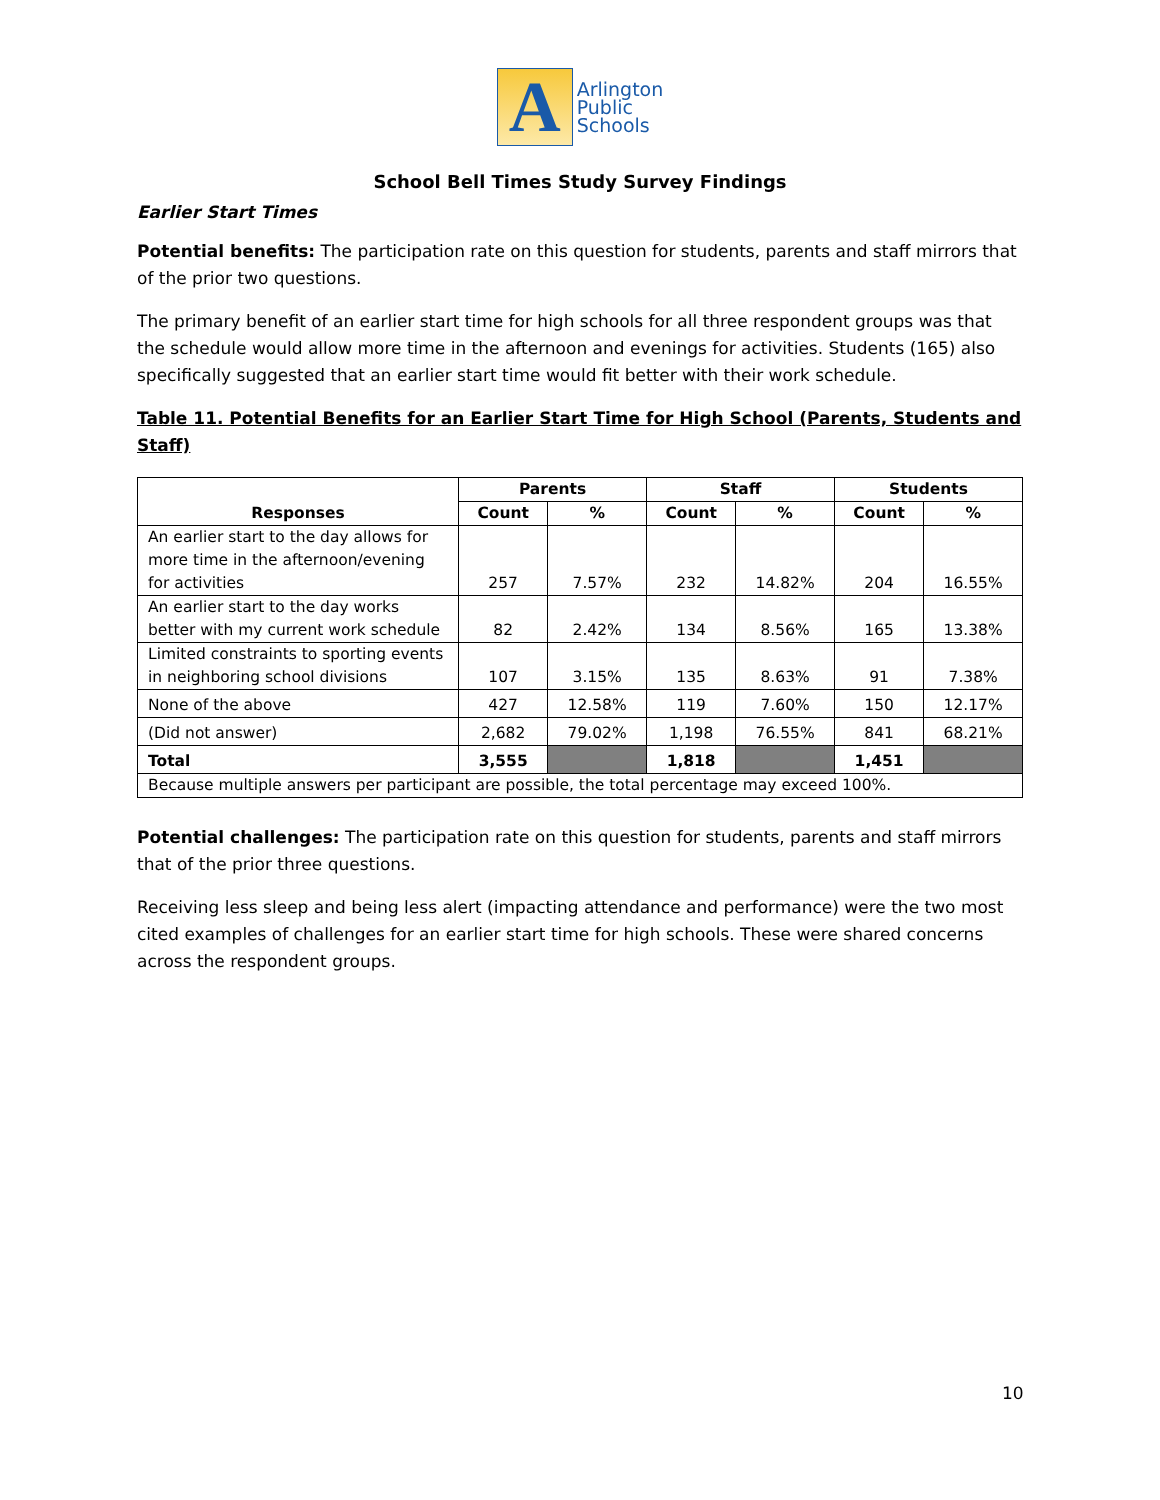A
Arlington
Public
Schools
School Bell Times Study Survey Findings
Earlier Start Times
Potential benefits: The participation rate on this question for students, parents and staff mirrors that of the prior two questions.
The primary benefit of an earlier start time for high schools for all three respondent groups was that the schedule would allow more time in the afternoon and evenings for activities. Students (165) also specifically suggested that an earlier start time would fit better with their work schedule.
Table 11. Potential Benefits for an Earlier Start Time for High School (Parents, Students and Staff)
| Responses | Parents | | Staff | | Students | |
| --- | --- | --- | --- | --- | --- | --- |
| | Count | % | Count | % | Count | % |
| An earlier start to the day allows for more time in the afternoon/evening for activities | 257 | 7.57% | 232 | 14.82% | 204 | 16.55% |
| An earlier start to the day works better with my current work schedule | 82 | 2.42% | 134 | 8.56% | 165 | 13.38% |
| Limited constraints to sporting events in neighboring school divisions | 107 | 3.15% | 135 | 8.63% | 91 | 7.38% |
| None of the above | 427 | 12.58% | 119 | 7.60% | 150 | 12.17% |
| (Did not answer) | 2,682 | 79.02% | 1,198 | 76.55% | 841 | 68.21% |
| Total | 3,555 | | 1,818 | | 1,451 | |
| Because multiple answers per participant are possible, the total percentage may exceed 100%. | | | | | | |
Potential challenges: The participation rate on this question for students, parents and staff mirrors that of the prior three questions.
Receiving less sleep and being less alert (impacting attendance and performance) were the two most cited examples of challenges for an earlier start time for high schools. These were shared concerns across the respondent groups.
10